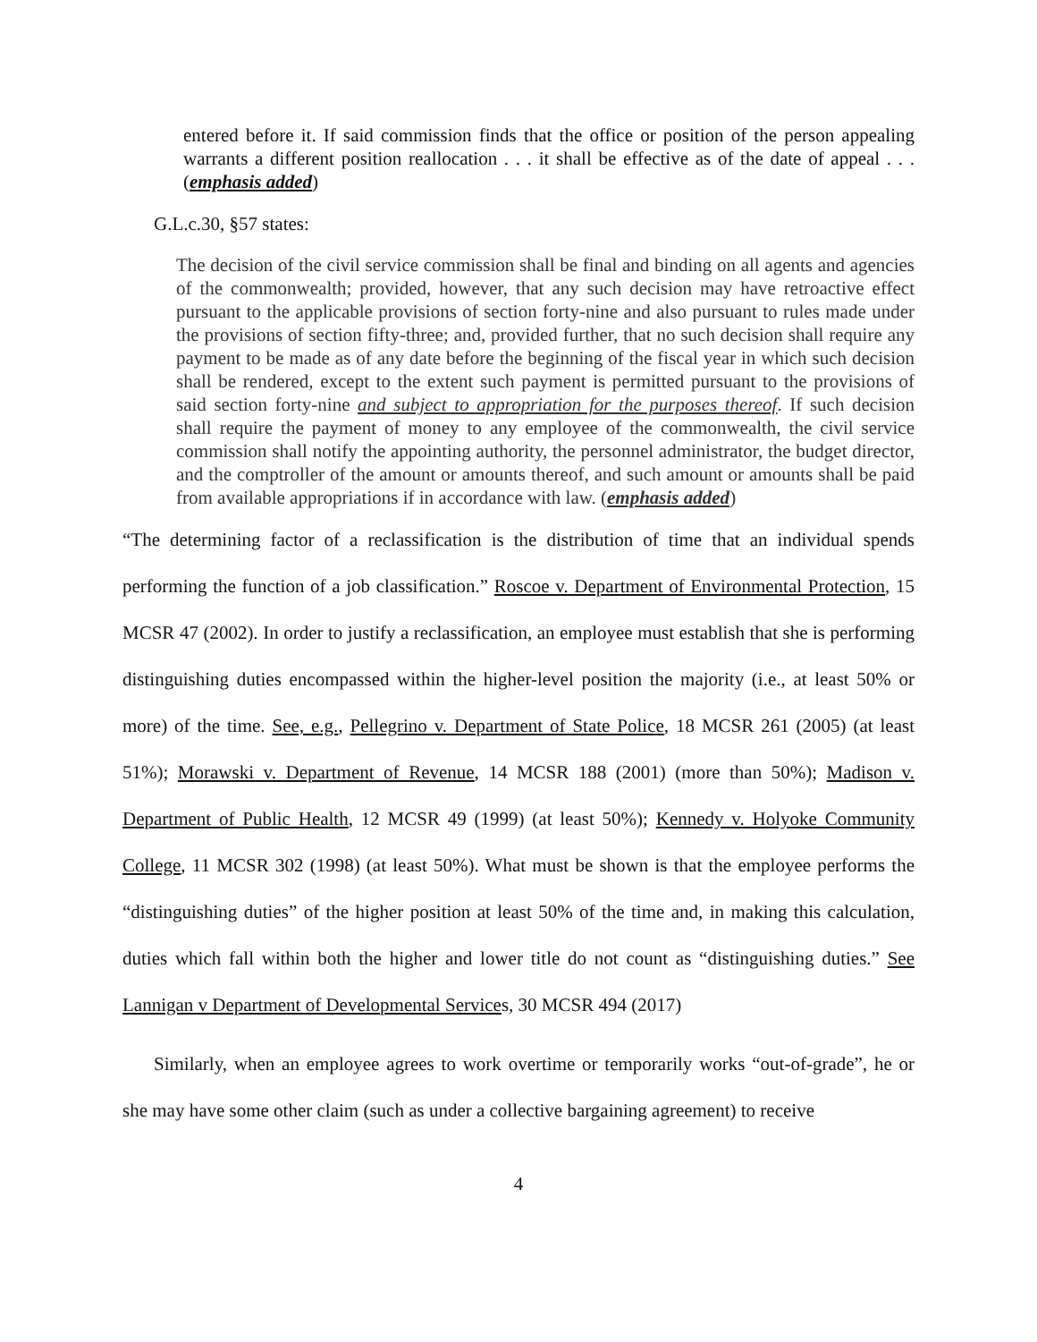entered before it. If said commission finds that the office or position of the person appealing warrants a different position reallocation . . . it shall be effective as of the date of appeal . . . (emphasis added)
G.L.c.30, §57 states:
The decision of the civil service commission shall be final and binding on all agents and agencies of the commonwealth; provided, however, that any such decision may have retroactive effect pursuant to the applicable provisions of section forty-nine and also pursuant to rules made under the provisions of section fifty-three; and, provided further, that no such decision shall require any payment to be made as of any date before the beginning of the fiscal year in which such decision shall be rendered, except to the extent such payment is permitted pursuant to the provisions of said section forty-nine and subject to appropriation for the purposes thereof. If such decision shall require the payment of money to any employee of the commonwealth, the civil service commission shall notify the appointing authority, the personnel administrator, the budget director, and the comptroller of the amount or amounts thereof, and such amount or amounts shall be paid from available appropriations if in accordance with law. (emphasis added)
“The determining factor of a reclassification is the distribution of time that an individual spends performing the function of a job classification.” Roscoe v. Department of Environmental Protection, 15 MCSR 47 (2002). In order to justify a reclassification, an employee must establish that she is performing distinguishing duties encompassed within the higher-level position the majority (i.e., at least 50% or more) of the time. See, e.g., Pellegrino v. Department of State Police, 18 MCSR 261 (2005) (at least 51%); Morawski v. Department of Revenue, 14 MCSR 188 (2001) (more than 50%); Madison v. Department of Public Health, 12 MCSR 49 (1999) (at least 50%); Kennedy v. Holyoke Community College, 11 MCSR 302 (1998) (at least 50%). What must be shown is that the employee performs the “distinguishing duties” of the higher position at least 50% of the time and, in making this calculation, duties which fall within both the higher and lower title do not count as “distinguishing duties.” See Lannigan v Department of Developmental Services, 30 MCSR 494 (2017)
Similarly, when an employee agrees to work overtime or temporarily works “out-of-grade”, he or she may have some other claim (such as under a collective bargaining agreement) to receive
4